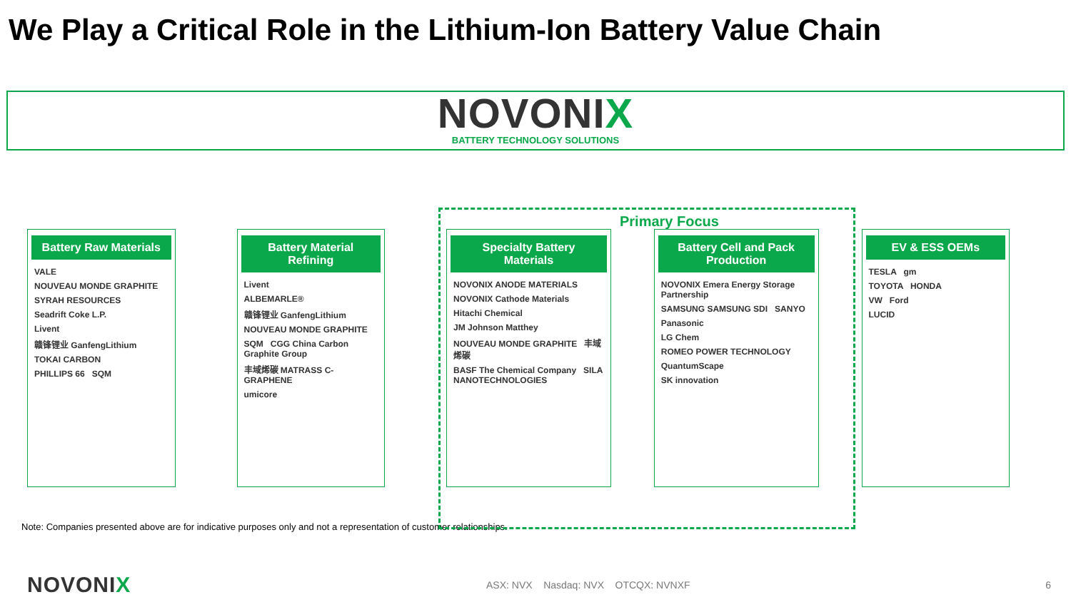We Play a Critical Role in the Lithium-Ion Battery Value Chain
NOVONIX
BATTERY TECHNOLOGY SOLUTIONS
Primary Focus
Battery Raw Materials
VALE
NOUVEAU MONDE GRAPHITE
SYRAH RESOURCES
Seadrift Coke L.P.
Livent
赣锋锂业 GanfengLithium
TOKAI CARBON
PHILLIPS 66 SQM
Battery Material Refining
Livent
ALBEMARLE®
赣锋锂业 GanfengLithium
NOUVEAU MONDE GRAPHITE
SQM CGG China Carbon Graphite Group
丰域烯碳 MATRASS C-GRAPHENE
umicore
Specialty Battery Materials
NOVONIX ANODE MATERIALS
NOVONIX Cathode Materials
Hitachi Chemical
JM Johnson Matthey
NOUVEAU MONDE GRAPHITE 丰域烯碳
BASF The Chemical Company SILA NANOTECHNOLOGIES
Battery Cell and Pack Production
NOVONIX Emera Energy Storage Partnership
SAMSUNG SAMSUNG SDI SANYO
Panasonic
LG Chem
ROMEO POWER TECHNOLOGY
QuantumScape
SK innovation
EV & ESS OEMs
TESLA gm
TOYOTA HONDA
VW Ford
LUCID
Note: Companies presented above are for indicative purposes only and not a representation of customer relationships.
NOVONIX
ASX: NVX Nasdaq: NVX OTCQX: NVNXF
6